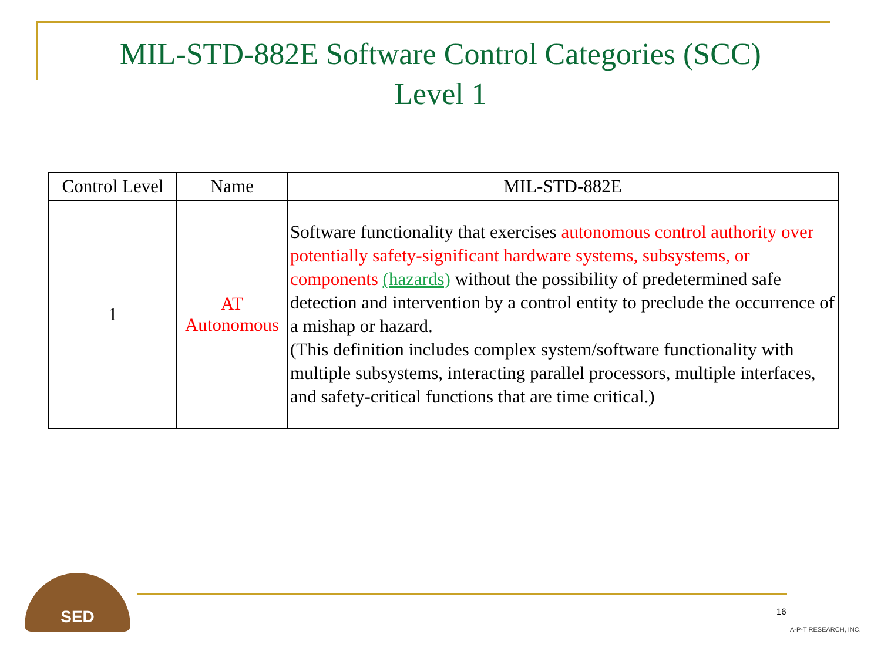MIL-STD-882E Software Control Categories (SCC)
Level 1
| Control Level | Name | MIL-STD-882E |
| --- | --- | --- |
| 1 | AT Autonomous | Software functionality that exercises autonomous control authority over potentially safety-significant hardware systems, subsystems, or components (hazards) without the possibility of predetermined safe detection and intervention by a control entity to preclude the occurrence of a mishap or hazard. (This definition includes complex system/software functionality with multiple subsystems, interacting parallel processors, multiple interfaces, and safety-critical functions that are time critical.) |
SED
16
A-P-T RESEARCH, INC.